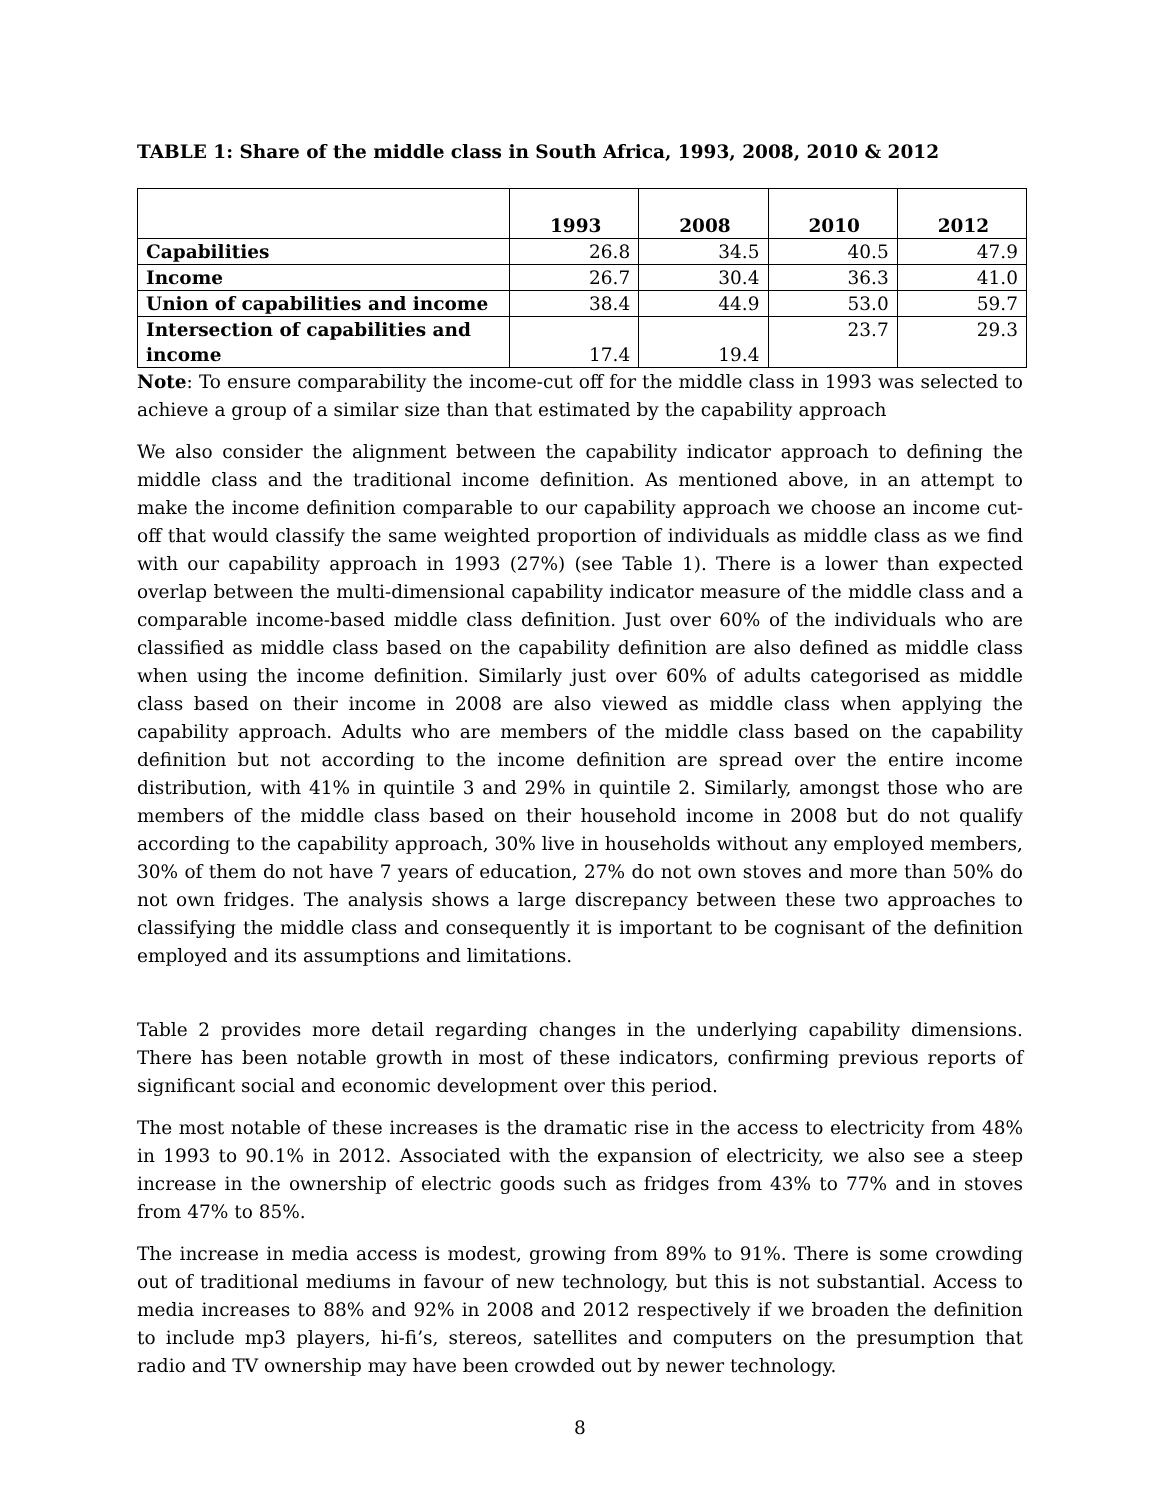TABLE 1: Share of the middle class in South Africa, 1993, 2008, 2010 & 2012
| | 1993 | 2008 | 2010 | 2012 |
| --- | --- | --- | --- | --- |
| Capabilities | 26.8 | 34.5 | 40.5 | 47.9 |
| Income | 26.7 | 30.4 | 36.3 | 41.0 |
| Union of capabilities and income | 38.4 | 44.9 | 53.0 | 59.7 |
| Intersection of capabilities and income | 17.4 | 19.4 | 23.7 | 29.3 |
Note: To ensure comparability the income-cut off for the middle class in 1993 was selected to achieve a group of a similar size than that estimated by the capability approach
We also consider the alignment between the capability indicator approach to defining the middle class and the traditional income definition. As mentioned above, in an attempt to make the income definition comparable to our capability approach we choose an income cut-off that would classify the same weighted proportion of individuals as middle class as we find with our capability approach in 1993 (27%) (see Table 1). There is a lower than expected overlap between the multi-dimensional capability indicator measure of the middle class and a comparable income-based middle class definition. Just over 60% of the individuals who are classified as middle class based on the capability definition are also defined as middle class when using the income definition. Similarly just over 60% of adults categorised as middle class based on their income in 2008 are also viewed as middle class when applying the capability approach. Adults who are members of the middle class based on the capability definition but not according to the income definition are spread over the entire income distribution, with 41% in quintile 3 and 29% in quintile 2. Similarly, amongst those who are members of the middle class based on their household income in 2008 but do not qualify according to the capability approach, 30% live in households without any employed members, 30% of them do not have 7 years of education, 27% do not own stoves and more than 50% do not own fridges. The analysis shows a large discrepancy between these two approaches to classifying the middle class and consequently it is important to be cognisant of the definition employed and its assumptions and limitations.
Table 2 provides more detail regarding changes in the underlying capability dimensions. There has been notable growth in most of these indicators, confirming previous reports of significant social and economic development over this period.
The most notable of these increases is the dramatic rise in the access to electricity from 48% in 1993 to 90.1% in 2012. Associated with the expansion of electricity, we also see a steep increase in the ownership of electric goods such as fridges from 43% to 77% and in stoves from 47% to 85%.
The increase in media access is modest, growing from 89% to 91%. There is some crowding out of traditional mediums in favour of new technology, but this is not substantial. Access to media increases to 88% and 92% in 2008 and 2012 respectively if we broaden the definition to include mp3 players, hi-fi’s, stereos, satellites and computers on the presumption that radio and TV ownership may have been crowded out by newer technology.
8